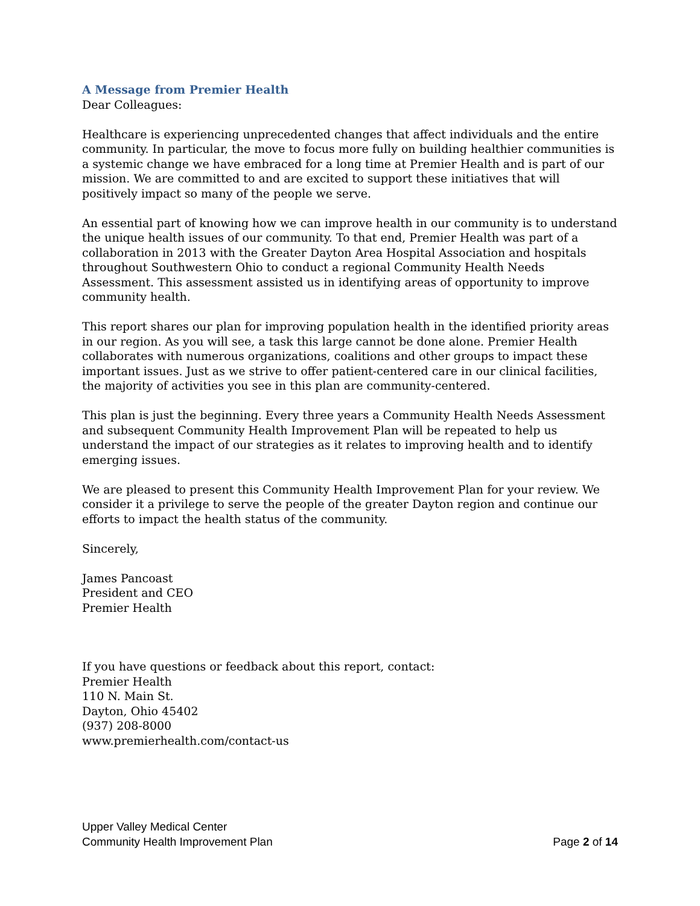A Message from Premier Health
Dear Colleagues:
Healthcare is experiencing unprecedented changes that affect individuals and the entire community. In particular, the move to focus more fully on building healthier communities is a systemic change we have embraced for a long time at Premier Health and is part of our mission. We are committed to and are excited to support these initiatives that will positively impact so many of the people we serve.
An essential part of knowing how we can improve health in our community is to understand the unique health issues of our community. To that end, Premier Health was part of a collaboration in 2013 with the Greater Dayton Area Hospital Association and hospitals throughout Southwestern Ohio to conduct a regional Community Health Needs Assessment. This assessment assisted us in identifying areas of opportunity to improve community health.
This report shares our plan for improving population health in the identified priority areas in our region. As you will see, a task this large cannot be done alone. Premier Health collaborates with numerous organizations, coalitions and other groups to impact these important issues. Just as we strive to offer patient-centered care in our clinical facilities, the majority of activities you see in this plan are community-centered.
This plan is just the beginning. Every three years a Community Health Needs Assessment and subsequent Community Health Improvement Plan will be repeated to help us understand the impact of our strategies as it relates to improving health and to identify emerging issues.
We are pleased to present this Community Health Improvement Plan for your review. We consider it a privilege to serve the people of the greater Dayton region and continue our efforts to impact the health status of the community.
Sincerely,
James Pancoast
President and CEO
Premier Health
If you have questions or feedback about this report, contact:
Premier Health
110 N. Main St.
Dayton, Ohio 45402
(937) 208-8000
www.premierhealth.com/contact-us
Upper Valley Medical Center
Community Health Improvement Plan Page 2 of 14